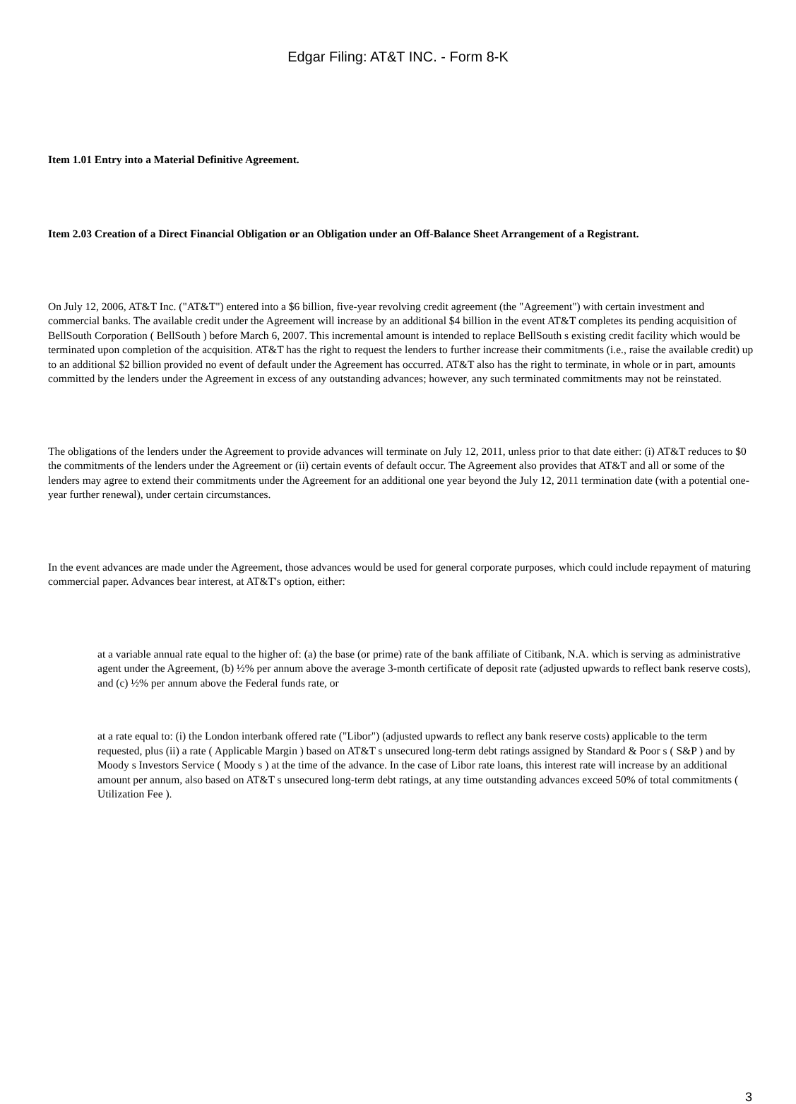Edgar Filing: AT&T INC. - Form 8-K
Item 1.01 Entry into a Material Definitive Agreement.
Item 2.03 Creation of a Direct Financial Obligation or an Obligation under an Off-Balance Sheet Arrangement of a Registrant.
On July 12, 2006, AT&T Inc. ("AT&T") entered into a $6 billion, five-year revolving credit agreement (the "Agreement") with certain investment and commercial banks. The available credit under the Agreement will increase by an additional $4 billion in the event AT&T completes its pending acquisition of BellSouth Corporation ( BellSouth ) before March 6, 2007. This incremental amount is intended to replace BellSouth s existing credit facility which would be terminated upon completion of the acquisition. AT&T has the right to request the lenders to further increase their commitments (i.e., raise the available credit) up to an additional $2 billion provided no event of default under the Agreement has occurred. AT&T also has the right to terminate, in whole or in part, amounts committed by the lenders under the Agreement in excess of any outstanding advances; however, any such terminated commitments may not be reinstated.
The obligations of the lenders under the Agreement to provide advances will terminate on July 12, 2011, unless prior to that date either: (i) AT&T reduces to $0 the commitments of the lenders under the Agreement or (ii) certain events of default occur. The Agreement also provides that AT&T and all or some of the lenders may agree to extend their commitments under the Agreement for an additional one year beyond the July 12, 2011 termination date (with a potential one-year further renewal), under certain circumstances.
In the event advances are made under the Agreement, those advances would be used for general corporate purposes, which could include repayment of maturing commercial paper. Advances bear interest, at AT&T's option, either:
at a variable annual rate equal to the higher of: (a) the base (or prime) rate of the bank affiliate of Citibank, N.A. which is serving as administrative agent under the Agreement, (b) ½% per annum above the average 3-month certificate of deposit rate (adjusted upwards to reflect bank reserve costs), and (c) ½% per annum above the Federal funds rate, or
at a rate equal to: (i) the London interbank offered rate ("Libor") (adjusted upwards to reflect any bank reserve costs) applicable to the term requested, plus (ii) a rate ( Applicable Margin ) based on AT&T s unsecured long-term debt ratings assigned by Standard & Poor s ( S&P ) and by Moody s Investors Service ( Moody s ) at the time of the advance. In the case of Libor rate loans, this interest rate will increase by an additional amount per annum, also based on AT&T s unsecured long-term debt ratings, at any time outstanding advances exceed 50% of total commitments ( Utilization Fee ).
3